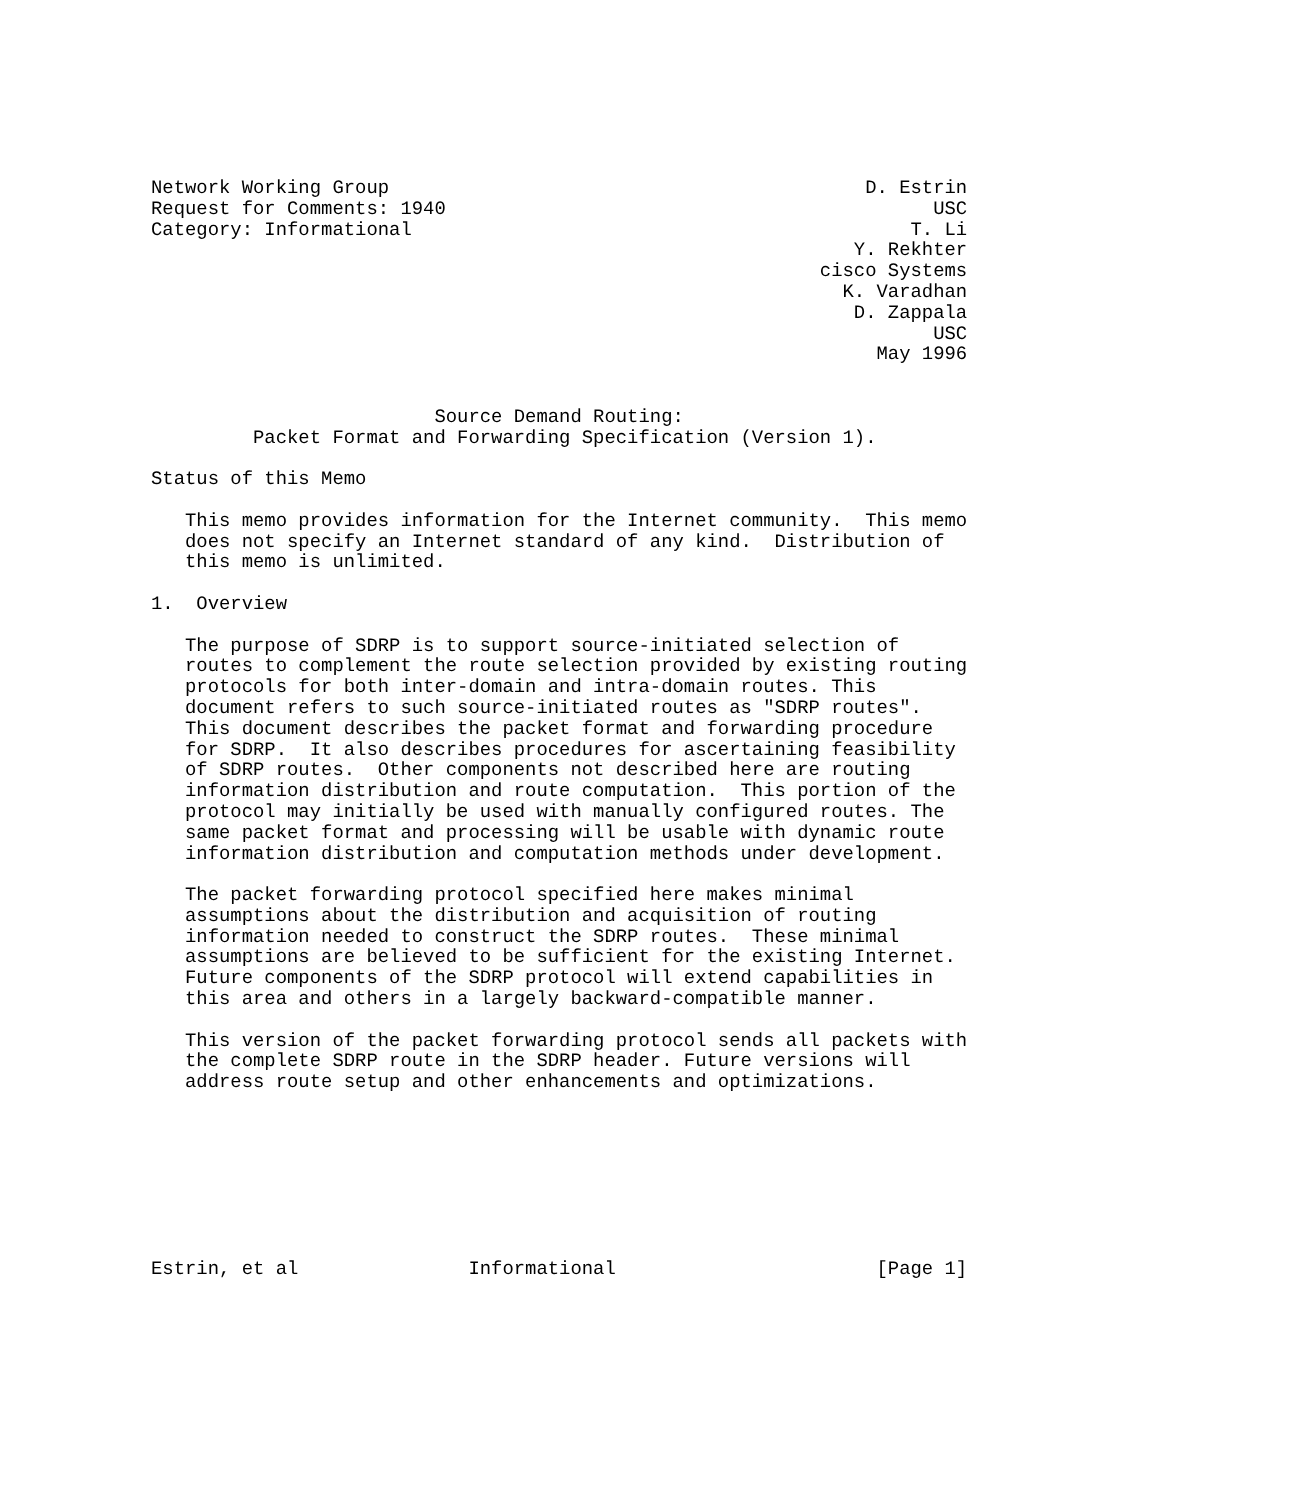Network Working Group                                          D. Estrin
Request for Comments: 1940                                           USC
Category: Informational                                            T. Li
                                                              Y. Rekhter
                                                           cisco Systems
                                                             K. Varadhan
                                                              D. Zappala
                                                                     USC
                                                                May 1996


                         Source Demand Routing:
         Packet Format and Forwarding Specification (Version 1).

Status of this Memo

   This memo provides information for the Internet community.  This memo
   does not specify an Internet standard of any kind.  Distribution of
   this memo is unlimited.

1.  Overview

   The purpose of SDRP is to support source-initiated selection of
   routes to complement the route selection provided by existing routing
   protocols for both inter-domain and intra-domain routes. This
   document refers to such source-initiated routes as "SDRP routes".
   This document describes the packet format and forwarding procedure
   for SDRP.  It also describes procedures for ascertaining feasibility
   of SDRP routes.  Other components not described here are routing
   information distribution and route computation.  This portion of the
   protocol may initially be used with manually configured routes. The
   same packet format and processing will be usable with dynamic route
   information distribution and computation methods under development.

   The packet forwarding protocol specified here makes minimal
   assumptions about the distribution and acquisition of routing
   information needed to construct the SDRP routes.  These minimal
   assumptions are believed to be sufficient for the existing Internet.
   Future components of the SDRP protocol will extend capabilities in
   this area and others in a largely backward-compatible manner.

   This version of the packet forwarding protocol sends all packets with
   the complete SDRP route in the SDRP header. Future versions will
   address route setup and other enhancements and optimizations.








Estrin, et al               Informational                       [Page 1]